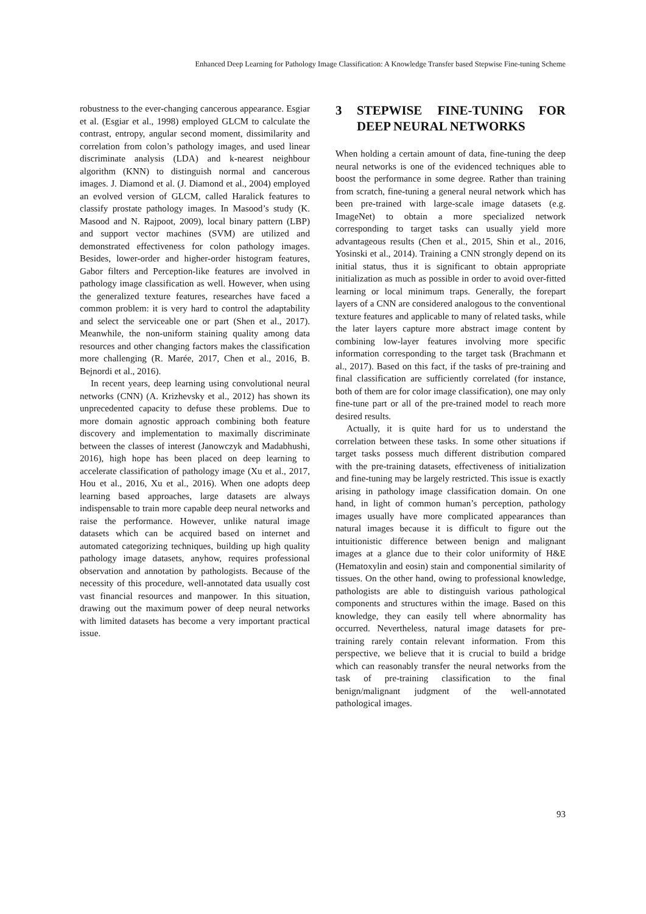Enhanced Deep Learning for Pathology Image Classification: A Knowledge Transfer based Stepwise Fine-tuning Scheme
robustness to the ever-changing cancerous appearance. Esgiar et al. (Esgiar et al., 1998) employed GLCM to calculate the contrast, entropy, angular second moment, dissimilarity and correlation from colon’s pathology images, and used linear discriminate analysis (LDA) and k-nearest neighbour algorithm (KNN) to distinguish normal and cancerous images. J. Diamond et al. (J. Diamond et al., 2004) employed an evolved version of GLCM, called Haralick features to classify prostate pathology images. In Masood’s study (K. Masood and N. Rajpoot, 2009), local binary pattern (LBP) and support vector machines (SVM) are utilized and demonstrated effectiveness for colon pathology images. Besides, lower-order and higher-order histogram features, Gabor filters and Perception-like features are involved in pathology image classification as well. However, when using the generalized texture features, researches have faced a common problem: it is very hard to control the adaptability and select the serviceable one or part (Shen et al., 2017). Meanwhile, the non-uniform staining quality among data resources and other changing factors makes the classification more challenging (R. Marée, 2017, Chen et al., 2016, B. Bejnordi et al., 2016).
In recent years, deep learning using convolutional neural networks (CNN) (A. Krizhevsky et al., 2012) has shown its unprecedented capacity to defuse these problems. Due to more domain agnostic approach combining both feature discovery and implementation to maximally discriminate between the classes of interest (Janowczyk and Madabhushi, 2016), high hope has been placed on deep learning to accelerate classification of pathology image (Xu et al., 2017, Hou et al., 2016, Xu et al., 2016). When one adopts deep learning based approaches, large datasets are always indispensable to train more capable deep neural networks and raise the performance. However, unlike natural image datasets which can be acquired based on internet and automated categorizing techniques, building up high quality pathology image datasets, anyhow, requires professional observation and annotation by pathologists. Because of the necessity of this procedure, well-annotated data usually cost vast financial resources and manpower. In this situation, drawing out the maximum power of deep neural networks with limited datasets has become a very important practical issue.
3 STEPWISE FINE-TUNING FOR DEEP NEURAL NETWORKS
When holding a certain amount of data, fine-tuning the deep neural networks is one of the evidenced techniques able to boost the performance in some degree. Rather than training from scratch, fine-tuning a general neural network which has been pre-trained with large-scale image datasets (e.g. ImageNet) to obtain a more specialized network corresponding to target tasks can usually yield more advantageous results (Chen et al., 2015, Shin et al., 2016, Yosinski et al., 2014). Training a CNN strongly depend on its initial status, thus it is significant to obtain appropriate initialization as much as possible in order to avoid over-fitted learning or local minimum traps. Generally, the forepart layers of a CNN are considered analogous to the conventional texture features and applicable to many of related tasks, while the later layers capture more abstract image content by combining low-layer features involving more specific information corresponding to the target task (Brachmann et al., 2017). Based on this fact, if the tasks of pre-training and final classification are sufficiently correlated (for instance, both of them are for color image classification), one may only fine-tune part or all of the pre-trained model to reach more desired results.
Actually, it is quite hard for us to understand the correlation between these tasks. In some other situations if target tasks possess much different distribution compared with the pre-training datasets, effectiveness of initialization and fine-tuning may be largely restricted. This issue is exactly arising in pathology image classification domain. On one hand, in light of common human’s perception, pathology images usually have more complicated appearances than natural images because it is difficult to figure out the intuitionistic difference between benign and malignant images at a glance due to their color uniformity of H&E (Hematoxylin and eosin) stain and componential similarity of tissues. On the other hand, owing to professional knowledge, pathologists are able to distinguish various pathological components and structures within the image. Based on this knowledge, they can easily tell where abnormality has occurred. Nevertheless, natural image datasets for pre-training rarely contain relevant information. From this perspective, we believe that it is crucial to build a bridge which can reasonably transfer the neural networks from the task of pre-training classification to the final benign/malignant judgment of the well-annotated pathological images.
93